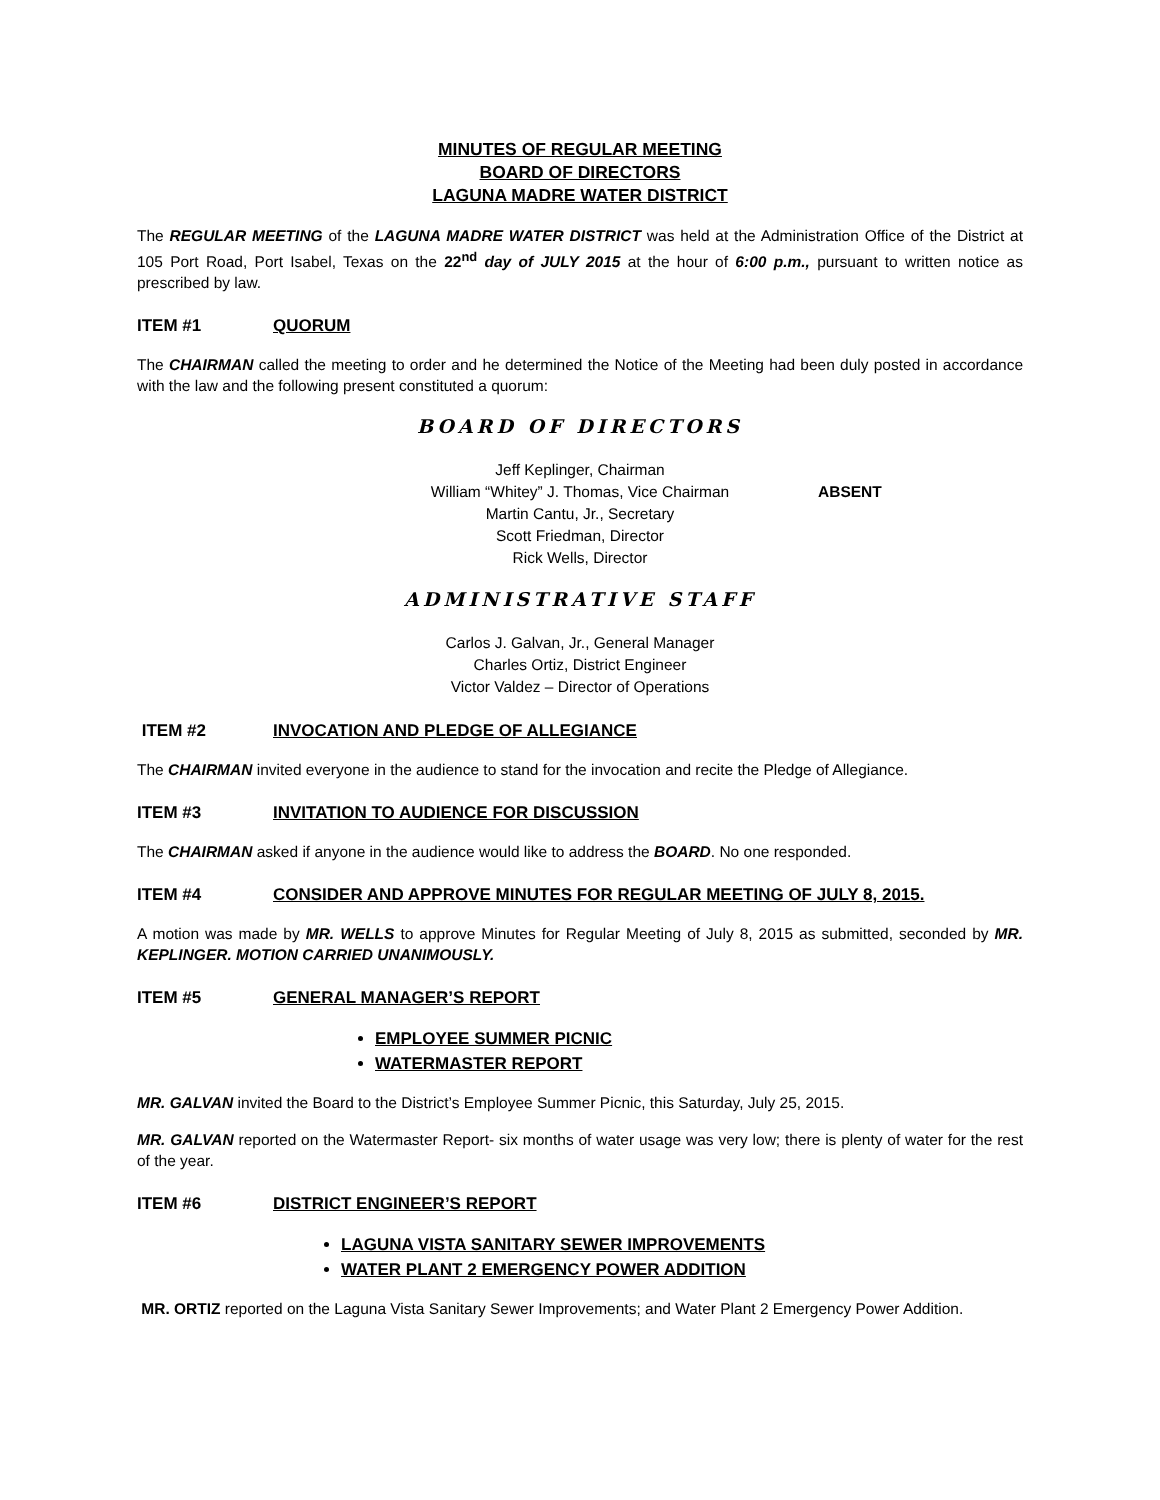MINUTES OF REGULAR MEETING
BOARD OF DIRECTORS
LAGUNA MADRE WATER DISTRICT
The REGULAR MEETING of the LAGUNA MADRE WATER DISTRICT was held at the Administration Office of the District at 105 Port Road, Port Isabel, Texas on the 22<sup>nd</sup> day of JULY 2015 at the hour of 6:00 p.m., pursuant to written notice as prescribed by law.
ITEM #1 QUORUM
The CHAIRMAN called the meeting to order and he determined the Notice of the Meeting had been duly posted in accordance with the law and the following present constituted a quorum:
BOARD OF DIRECTORS
Jeff Keplinger, Chairman
William “Whitey” J. Thomas, Vice Chairman ABSENT
Martin Cantu, Jr., Secretary
Scott Friedman, Director
Rick Wells, Director
ADMINISTRATIVE STAFF
Carlos J. Galvan, Jr., General Manager
Charles Ortiz, District Engineer
Victor Valdez – Director of Operations
ITEM #2 INVOCATION AND PLEDGE OF ALLEGIANCE
The CHAIRMAN invited everyone in the audience to stand for the invocation and recite the Pledge of Allegiance.
ITEM #3 INVITATION TO AUDIENCE FOR DISCUSSION
The CHAIRMAN asked if anyone in the audience would like to address the BOARD. No one responded.
ITEM #4 CONSIDER AND APPROVE MINUTES FOR REGULAR MEETING OF JULY 8, 2015.
A motion was made by MR. WELLS to approve Minutes for Regular Meeting of July 8, 2015 as submitted, seconded by MR. KEPLINGER. MOTION CARRIED UNANIMOUSLY.
ITEM #5 GENERAL MANAGER’S REPORT
EMPLOYEE SUMMER PICNIC
WATERMASTER REPORT
MR. GALVAN invited the Board to the District’s Employee Summer Picnic, this Saturday, July 25, 2015.
MR. GALVAN reported on the Watermaster Report- six months of water usage was very low; there is plenty of water for the rest of the year.
ITEM #6 DISTRICT ENGINEER’S REPORT
LAGUNA VISTA SANITARY SEWER IMPROVEMENTS
WATER PLANT 2 EMERGENCY POWER ADDITION
MR. ORTIZ reported on the Laguna Vista Sanitary Sewer Improvements; and Water Plant 2 Emergency Power Addition.